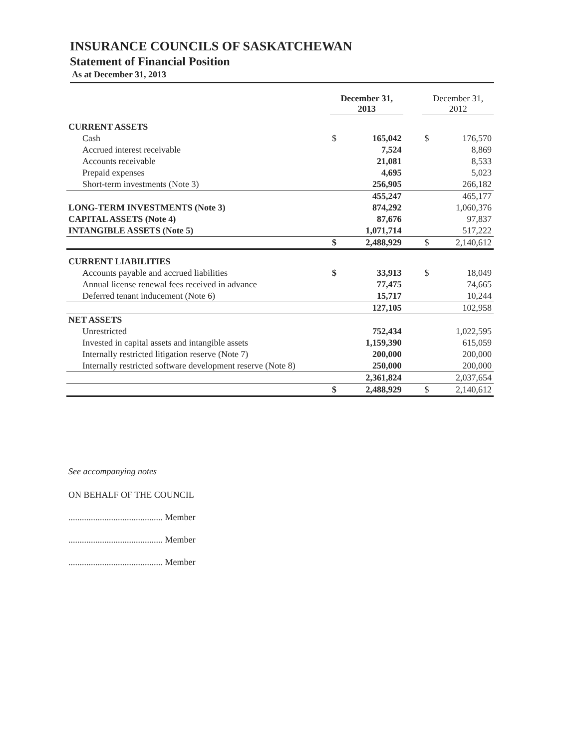INSURANCE COUNCILS OF SASKATCHEWAN
Statement of Financial Position
As at December 31, 2013
| | December 31, 2013 | | | December 31, 2012 | |
| --- | --- | --- | --- | --- | --- |
| CURRENT ASSETS | | | | | |
| Cash | $ | 165,042 | | $ | 176,570 |
| Accrued interest receivable | | 7,524 | | | 8,869 |
| Accounts receivable | | 21,081 | | | 8,533 |
| Prepaid expenses | | 4,695 | | | 5,023 |
| Short-term investments (Note 3) | | 256,905 | | | 266,182 |
| | | 455,247 | | | 465,177 |
| LONG-TERM INVESTMENTS (Note 3) | | 874,292 | | | 1,060,376 |
| CAPITAL ASSETS (Note 4) | | 87,676 | | | 97,837 |
| INTANGIBLE ASSETS (Note 5) | | 1,071,714 | | | 517,222 |
| | $ | 2,488,929 | | $ | 2,140,612 |
| CURRENT LIABILITIES | | | | | |
| Accounts payable and accrued liabilities | $ | 33,913 | | $ | 18,049 |
| Annual license renewal fees received in advance | | 77,475 | | | 74,665 |
| Deferred tenant inducement (Note 6) | | 15,717 | | | 10,244 |
| | | 127,105 | | | 102,958 |
| NET ASSETS | | | | | |
| Unrestricted | | 752,434 | | | 1,022,595 |
| Invested in capital assets and intangible assets | | 1,159,390 | | | 615,059 |
| Internally restricted litigation reserve (Note 7) | | 200,000 | | | 200,000 |
| Internally restricted software development reserve (Note 8) | | 250,000 | | | 200,000 |
| | | 2,361,824 | | | 2,037,654 |
| | $ | 2,488,929 | | $ | 2,140,612 |
See accompanying notes
ON BEHALF OF THE COUNCIL
.......................................... Member
.......................................... Member
.......................................... Member